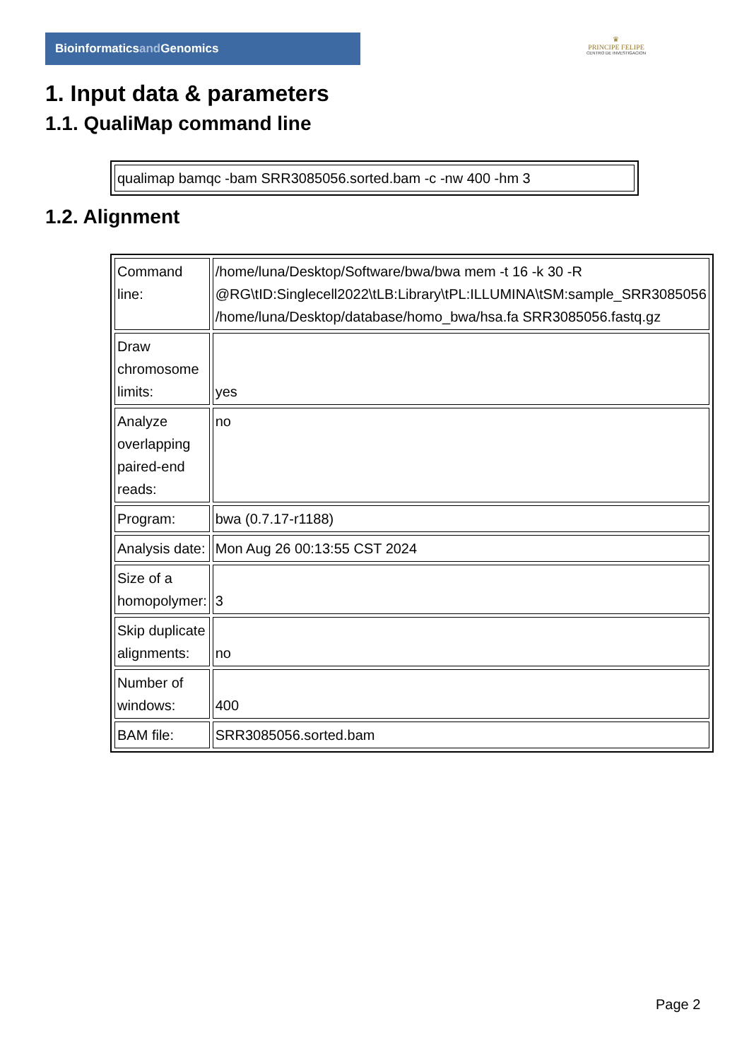Bioinformaticsand Genomics
♛
PRINCIPE FELIPE
CENTRO DE INVESTIGACION
1. Input data & parameters
1.1. QualiMap command line
| qualimap bamqc -bam SRR3085056.sorted.bam -c -nw 400 -hm 3 |
1.2. Alignment
| Command line: | /home/luna/Desktop/Software/bwa/bwa mem -t 16 -k 30 -R @RG\tID:Singlecell2022\tLB:Library\tPL:ILLUMINA\tSM:sample_SRR3085056 /home/luna/Desktop/database/homo_bwa/hsa.fa SRR3085056.fastq.gz |
| Draw chromosome limits: | yes |
| Analyze overlapping paired-end reads: | no |
| Program: | bwa (0.7.17-r1188) |
| Analysis date: | Mon Aug 26 00:13:55 CST 2024 |
| Size of a homopolymer: | 3 |
| Skip duplicate alignments: | no |
| Number of windows: | 400 |
| BAM file: | SRR3085056.sorted.bam |
Page 2